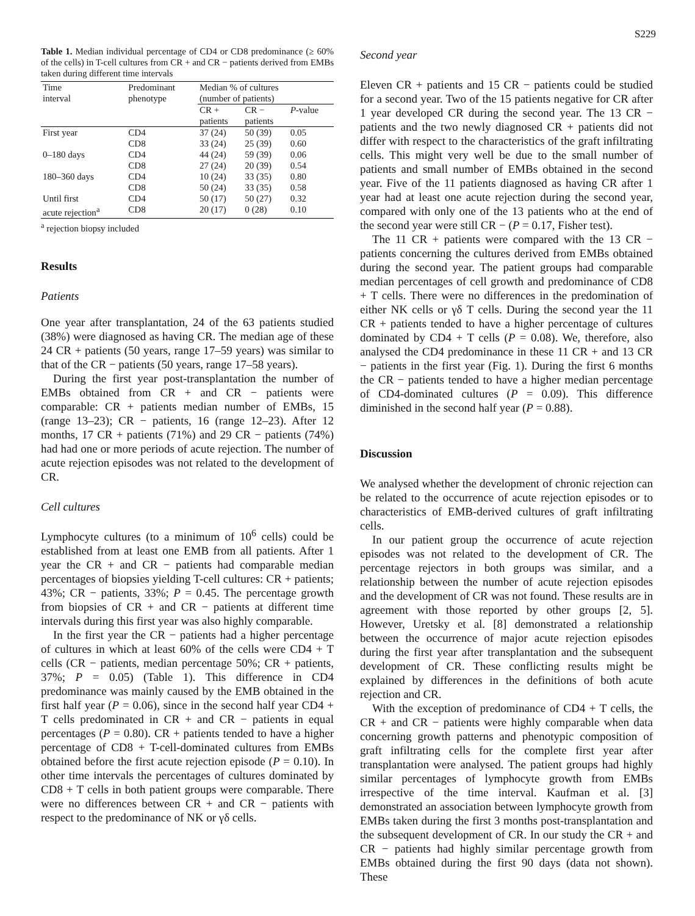S229
Table 1. Median individual percentage of CD4 or CD8 predominance (≥ 60% of the cells) in T-cell cultures from CR + and CR − patients derived from EMBs taken during different time intervals
| Time interval | Predominant phenotype | Median % of cultures (number of patients) | | |
| --- | --- | --- | --- | --- |
| | | CR + patients | CR − patients | P -value |
| First year | CD4 CD8 | 37 (24) 33 (24) | 50 (39) 25 (39) | 0.05 0.60 |
| 0–180 days | CD4 CD8 | 44 (24) 27 (24) | 59 (39) 20 (39) | 0.06 0.54 |
| 180–360 days | CD4 CD8 | 10 (24) 50 (24) | 33 (35) 33 (35) | 0.80 0.58 |
| Until first acute rejection<sup>a</sup> | CD4 CD8 | 50 (17) 20 (17) | 50 (27) 0 (28) | 0.32 0.10 |
<sup>a</sup> rejection biopsy included
Results
Patients
One year after transplantation, 24 of the 63 patients studied (38%) were diagnosed as having CR. The median age of these 24 CR + patients (50 years, range 17–59 years) was similar to that of the CR − patients (50 years, range 17–58 years).
During the first year post-transplantation the number of EMBs obtained from CR + and CR − patients were comparable: CR + patients median number of EMBs, 15 (range 13–23); CR − patients, 16 (range 12–23). After 12 months, 17 CR + patients (71%) and 29 CR − patients (74%) had had one or more periods of acute rejection. The number of acute rejection episodes was not related to the development of CR.
Cell cultures
Lymphocyte cultures (to a minimum of 10<sup>6</sup> cells) could be established from at least one EMB from all patients. After 1 year the CR + and CR − patients had comparable median percentages of biopsies yielding T-cell cultures: CR + patients; 43%; CR − patients, 33%; P = 0.45. The percentage growth from biopsies of CR + and CR − patients at different time intervals during this first year was also highly comparable.
In the first year the CR − patients had a higher percentage of cultures in which at least 60% of the cells were CD4 + T cells (CR − patients, median percentage 50%; CR + patients, 37%; P = 0.05) (Table 1). This difference in CD4 predominance was mainly caused by the EMB obtained in the first half year (P = 0.06), since in the second half year CD4 + T cells predominated in CR + and CR − patients in equal percentages (P = 0.80). CR + patients tended to have a higher percentage of CD8 + T-cell-dominated cultures from EMBs obtained before the first acute rejection episode (P = 0.10). In other time intervals the percentages of cultures dominated by CD8 + T cells in both patient groups were comparable. There were no differences between CR + and CR − patients with respect to the predominance of NK or γδ cells.
Second year
Eleven CR + patients and 15 CR − patients could be studied for a second year. Two of the 15 patients negative for CR after 1 year developed CR during the second year. The 13 CR − patients and the two newly diagnosed CR + patients did not differ with respect to the characteristics of the graft infiltrating cells. This might very well be due to the small number of patients and small number of EMBs obtained in the second year. Five of the 11 patients diagnosed as having CR after 1 year had at least one acute rejection during the second year, compared with only one of the 13 patients who at the end of the second year were still CR − (P = 0.17, Fisher test).
The 11 CR + patients were compared with the 13 CR − patients concerning the cultures derived from EMBs obtained during the second year. The patient groups had comparable median percentages of cell growth and predominance of CD8 + T cells. There were no differences in the predomination of either NK cells or γδ T cells. During the second year the 11 CR + patients tended to have a higher percentage of cultures dominated by CD4 + T cells (P = 0.08). We, therefore, also analysed the CD4 predominance in these 11 CR + and 13 CR − patients in the first year (Fig. 1). During the first 6 months the CR − patients tended to have a higher median percentage of CD4-dominated cultures (P = 0.09). This difference diminished in the second half year (P = 0.88).
Discussion
We analysed whether the development of chronic rejection can be related to the occurrence of acute rejection episodes or to characteristics of EMB-derived cultures of graft infiltrating cells.
In our patient group the occurrence of acute rejection episodes was not related to the development of CR. The percentage rejectors in both groups was similar, and a relationship between the number of acute rejection episodes and the development of CR was not found. These results are in agreement with those reported by other groups [2, 5]. However, Uretsky et al. [8] demonstrated a relationship between the occurrence of major acute rejection episodes during the first year after transplantation and the subsequent development of CR. These conflicting results might be explained by differences in the definitions of both acute rejection and CR.
With the exception of predominance of CD4 + T cells, the CR + and CR − patients were highly comparable when data concerning growth patterns and phenotypic composition of graft infiltrating cells for the complete first year after transplantation were analysed. The patient groups had highly similar percentages of lymphocyte growth from EMBs irrespective of the time interval. Kaufman et al. [3] demonstrated an association between lymphocyte growth from EMBs taken during the first 3 months post-transplantation and the subsequent development of CR. In our study the CR + and CR − patients had highly similar percentage growth from EMBs obtained during the first 90 days (data not shown). These